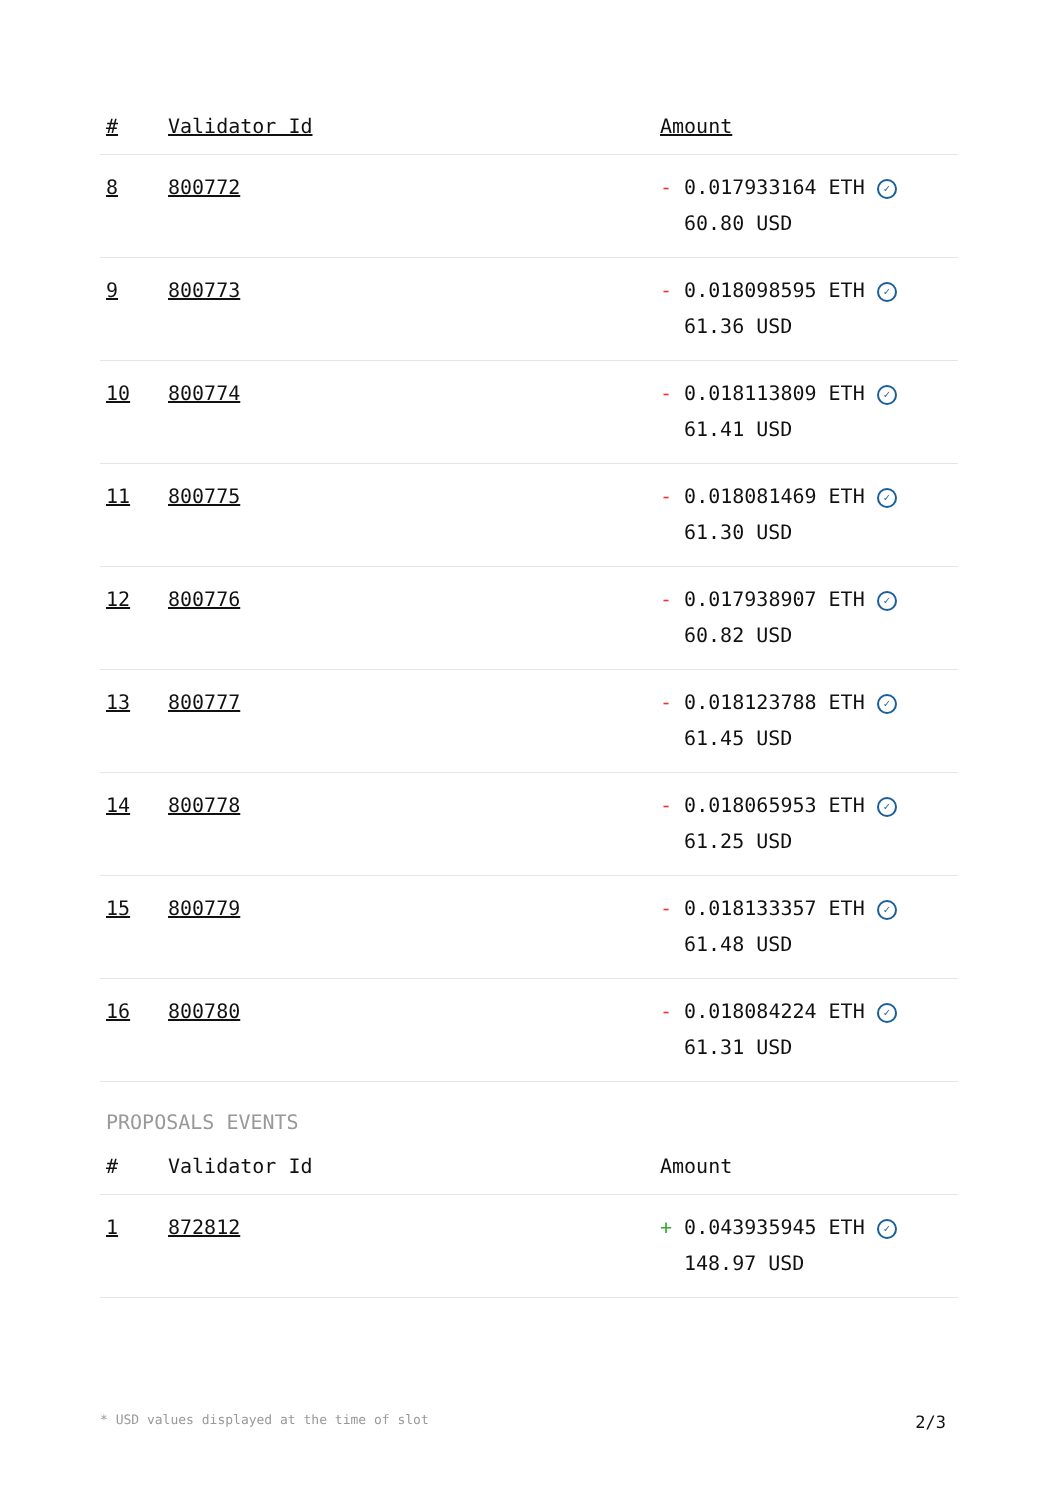| # | Validator Id | Amount |
| --- | --- | --- |
| 8 | 800772 | - 0.017933164 ETH ✓ 60.80 USD |
| 9 | 800773 | - 0.018098595 ETH ✓ 61.36 USD |
| 10 | 800774 | - 0.018113809 ETH ✓ 61.41 USD |
| 11 | 800775 | - 0.018081469 ETH ✓ 61.30 USD |
| 12 | 800776 | - 0.017938907 ETH ✓ 60.82 USD |
| 13 | 800777 | - 0.018123788 ETH ✓ 61.45 USD |
| 14 | 800778 | - 0.018065953 ETH ✓ 61.25 USD |
| 15 | 800779 | - 0.018133357 ETH ✓ 61.48 USD |
| 16 | 800780 | - 0.018084224 ETH ✓ 61.31 USD |
PROPOSALS EVENTS
| # | Validator Id | Amount |
| --- | --- | --- |
| 1 | 872812 | + 0.043935945 ETH ✓ 148.97 USD |
* USD values displayed at the time of slot 2/3